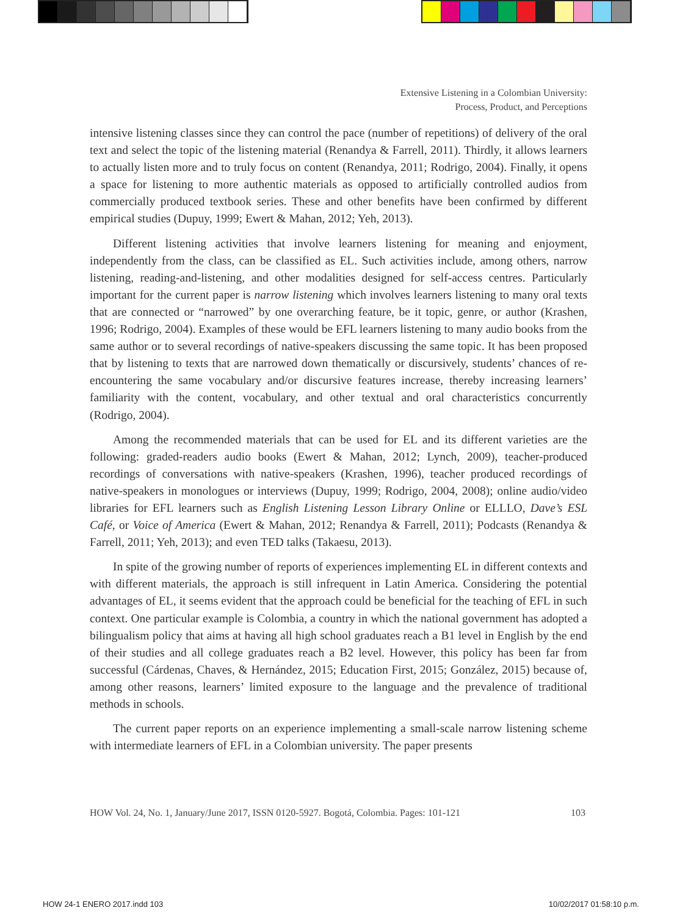Extensive Listening in a Colombian University:
Process, Product, and Perceptions
intensive listening classes since they can control the pace (number of repetitions) of delivery of the oral text and select the topic of the listening material (Renandya & Farrell, 2011). Thirdly, it allows learners to actually listen more and to truly focus on content (Renandya, 2011; Rodrigo, 2004). Finally, it opens a space for listening to more authentic materials as opposed to artificially controlled audios from commercially produced textbook series. These and other benefits have been confirmed by different empirical studies (Dupuy, 1999; Ewert & Mahan, 2012; Yeh, 2013).
Different listening activities that involve learners listening for meaning and enjoyment, independently from the class, can be classified as EL. Such activities include, among others, narrow listening, reading-and-listening, and other modalities designed for self-access centres. Particularly important for the current paper is narrow listening which involves learners listening to many oral texts that are connected or “narrowed” by one overarching feature, be it topic, genre, or author (Krashen, 1996; Rodrigo, 2004). Examples of these would be EFL learners listening to many audio books from the same author or to several recordings of native-speakers discussing the same topic. It has been proposed that by listening to texts that are narrowed down thematically or discursively, students’ chances of re-encountering the same vocabulary and/or discursive features increase, thereby increasing learners’ familiarity with the content, vocabulary, and other textual and oral characteristics concurrently (Rodrigo, 2004).
Among the recommended materials that can be used for EL and its different varieties are the following: graded-readers audio books (Ewert & Mahan, 2012; Lynch, 2009), teacher-produced recordings of conversations with native-speakers (Krashen, 1996), teacher produced recordings of native-speakers in monologues or interviews (Dupuy, 1999; Rodrigo, 2004, 2008); online audio/video libraries for EFL learners such as English Listening Lesson Library Online or ELLLO, Dave’s ESL Café, or Voice of America (Ewert & Mahan, 2012; Renandya & Farrell, 2011); Podcasts (Renandya & Farrell, 2011; Yeh, 2013); and even TED talks (Takaesu, 2013).
In spite of the growing number of reports of experiences implementing EL in different contexts and with different materials, the approach is still infrequent in Latin America. Considering the potential advantages of EL, it seems evident that the approach could be beneficial for the teaching of EFL in such context. One particular example is Colombia, a country in which the national government has adopted a bilingualism policy that aims at having all high school graduates reach a B1 level in English by the end of their studies and all college graduates reach a B2 level. However, this policy has been far from successful (Cárdenas, Chaves, & Hernández, 2015; Education First, 2015; González, 2015) because of, among other reasons, learners’ limited exposure to the language and the prevalence of traditional methods in schools.
The current paper reports on an experience implementing a small-scale narrow listening scheme with intermediate learners of EFL in a Colombian university. The paper presents
HOW Vol. 24, No. 1, January/June 2017, ISSN 0120-5927. Bogotá, Colombia. Pages: 101-121 103
HOW 24-1 ENERO 2017.indd 103 10/02/2017 01:58:10 p.m.